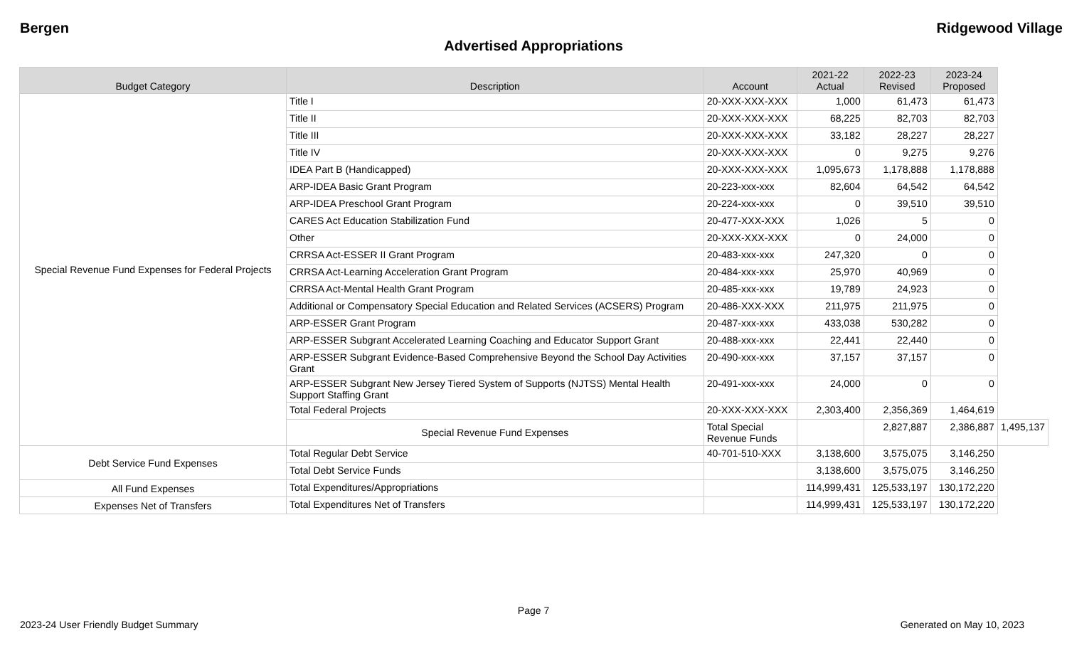Bergen Ridgewood Village
Advertised Appropriations
| Budget Category | Description | Account | 2021-22 Actual | 2022-23 Revised | 2023-24 Proposed | |
| --- | --- | --- | --- | --- | --- | --- |
| Special Revenue Fund Expenses for Federal Projects | Title I | 20-XXX-XXX-XXX | 1,000 | 61,473 | 61,473 | |
| | Title II | 20-XXX-XXX-XXX | 68,225 | 82,703 | 82,703 | |
| | Title III | 20-XXX-XXX-XXX | 33,182 | 28,227 | 28,227 | |
| | Title IV | 20-XXX-XXX-XXX | 0 | 9,275 | 9,276 | |
| | IDEA Part B (Handicapped) | 20-XXX-XXX-XXX | 1,095,673 | 1,178,888 | 1,178,888 | |
| | ARP-IDEA Basic Grant Program | 20-223-xxx-xxx | 82,604 | 64,542 | 64,542 | |
| | ARP-IDEA Preschool Grant Program | 20-224-xxx-xxx | 0 | 39,510 | 39,510 | |
| | CARES Act Education Stabilization Fund | 20-477-XXX-XXX | 1,026 | 5 | 0 | |
| | Other | 20-XXX-XXX-XXX | 0 | 24,000 | 0 | |
| | CRRSA Act-ESSER II Grant Program | 20-483-xxx-xxx | 247,320 | 0 | 0 | |
| | CRRSA Act-Learning Acceleration Grant Program | 20-484-xxx-xxx | 25,970 | 40,969 | 0 | |
| | CRRSA Act-Mental Health Grant Program | 20-485-xxx-xxx | 19,789 | 24,923 | 0 | |
| | Additional or Compensatory Special Education and Related Services (ACSERS) Program | 20-486-XXX-XXX | 211,975 | 211,975 | 0 | |
| | ARP-ESSER Grant Program | 20-487-xxx-xxx | 433,038 | 530,282 | 0 | |
| | ARP-ESSER Subgrant Accelerated Learning Coaching and Educator Support Grant | 20-488-xxx-xxx | 22,441 | 22,440 | 0 | |
| | ARP-ESSER Subgrant Evidence-Based Comprehensive Beyond the School Day Activities Grant | 20-490-xxx-xxx | 37,157 | 37,157 | 0 | |
| | ARP-ESSER Subgrant New Jersey Tiered System of Supports (NJTSS) Mental Health Support Staffing Grant | 20-491-xxx-xxx | 24,000 | 0 | 0 | |
| | Total Federal Projects | 20-XXX-XXX-XXX | 2,303,400 | 2,356,369 | 1,464,619 | |
| | Special Revenue Fund Expenses | Total Special Revenue Funds | | 2,827,887 | 2,386,887 | 1,495,137 |
| Debt Service Fund Expenses | Total Regular Debt Service | 40-701-510-XXX | 3,138,600 | 3,575,075 | 3,146,250 | |
| | Total Debt Service Funds | | 3,138,600 | 3,575,075 | 3,146,250 | |
| All Fund Expenses | Total Expenditures/Appropriations | | 114,999,431 | 125,533,197 | 130,172,220 | |
| Expenses Net of Transfers | Total Expenditures Net of Transfers | | 114,999,431 | 125,533,197 | 130,172,220 | |
Page 7
2023-24 User Friendly Budget Summary Generated on May 10, 2023